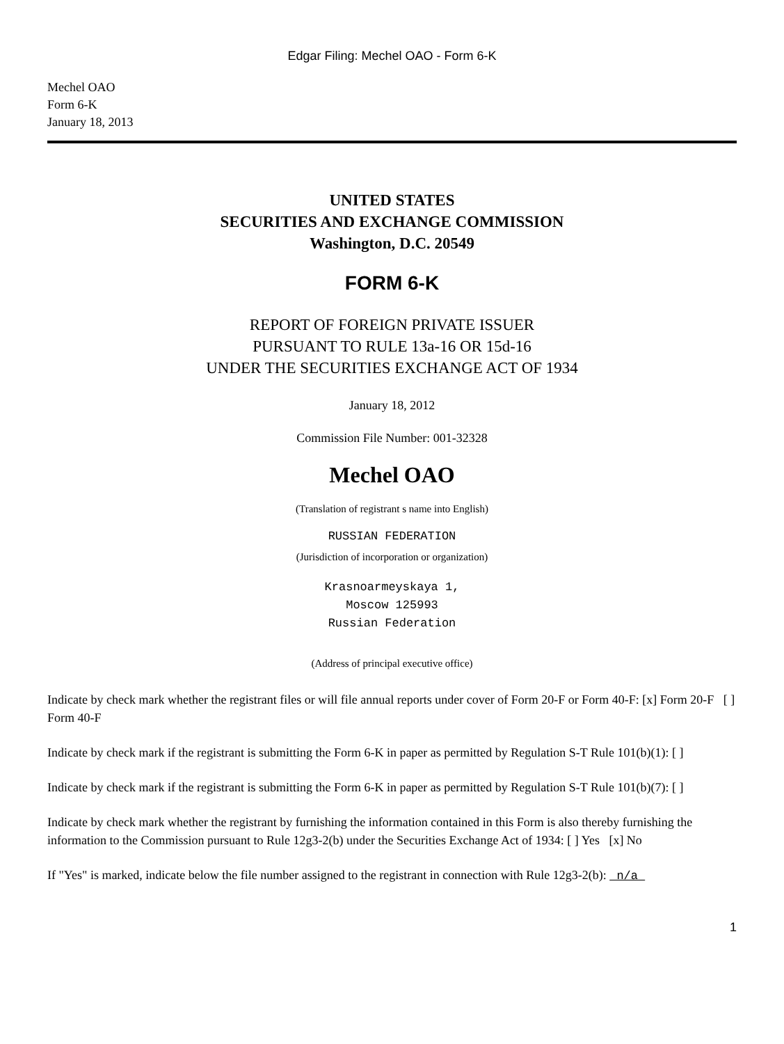Edgar Filing: Mechel OAO - Form 6-K
Mechel OAO
Form 6-K
January 18, 2013
UNITED STATES
SECURITIES AND EXCHANGE COMMISSION
Washington, D.C. 20549
FORM 6-K
REPORT OF FOREIGN PRIVATE ISSUER
PURSUANT TO RULE 13a-16 OR 15d-16
UNDER THE SECURITIES EXCHANGE ACT OF 1934
January 18, 2012
Commission File Number: 001-32328
Mechel OAO
(Translation of registrant s name into English)
RUSSIAN FEDERATION
(Jurisdiction of incorporation or organization)
Krasnoarmeyskaya 1,
Moscow 125993
Russian Federation
(Address of principal executive office)
Indicate by check mark whether the registrant files or will file annual reports under cover of Form 20-F or Form 40-F: [x] Form 20-F [ ] Form 40-F
Indicate by check mark if the registrant is submitting the Form 6-K in paper as permitted by Regulation S-T Rule 101(b)(1): [ ]
Indicate by check mark if the registrant is submitting the Form 6-K in paper as permitted by Regulation S-T Rule 101(b)(7): [ ]
Indicate by check mark whether the registrant by furnishing the information contained in this Form is also thereby furnishing the information to the Commission pursuant to Rule 12g3-2(b) under the Securities Exchange Act of 1934: [ ] Yes [x] No
If "Yes" is marked, indicate below the file number assigned to the registrant in connection with Rule 12g3-2(b): n/a
1